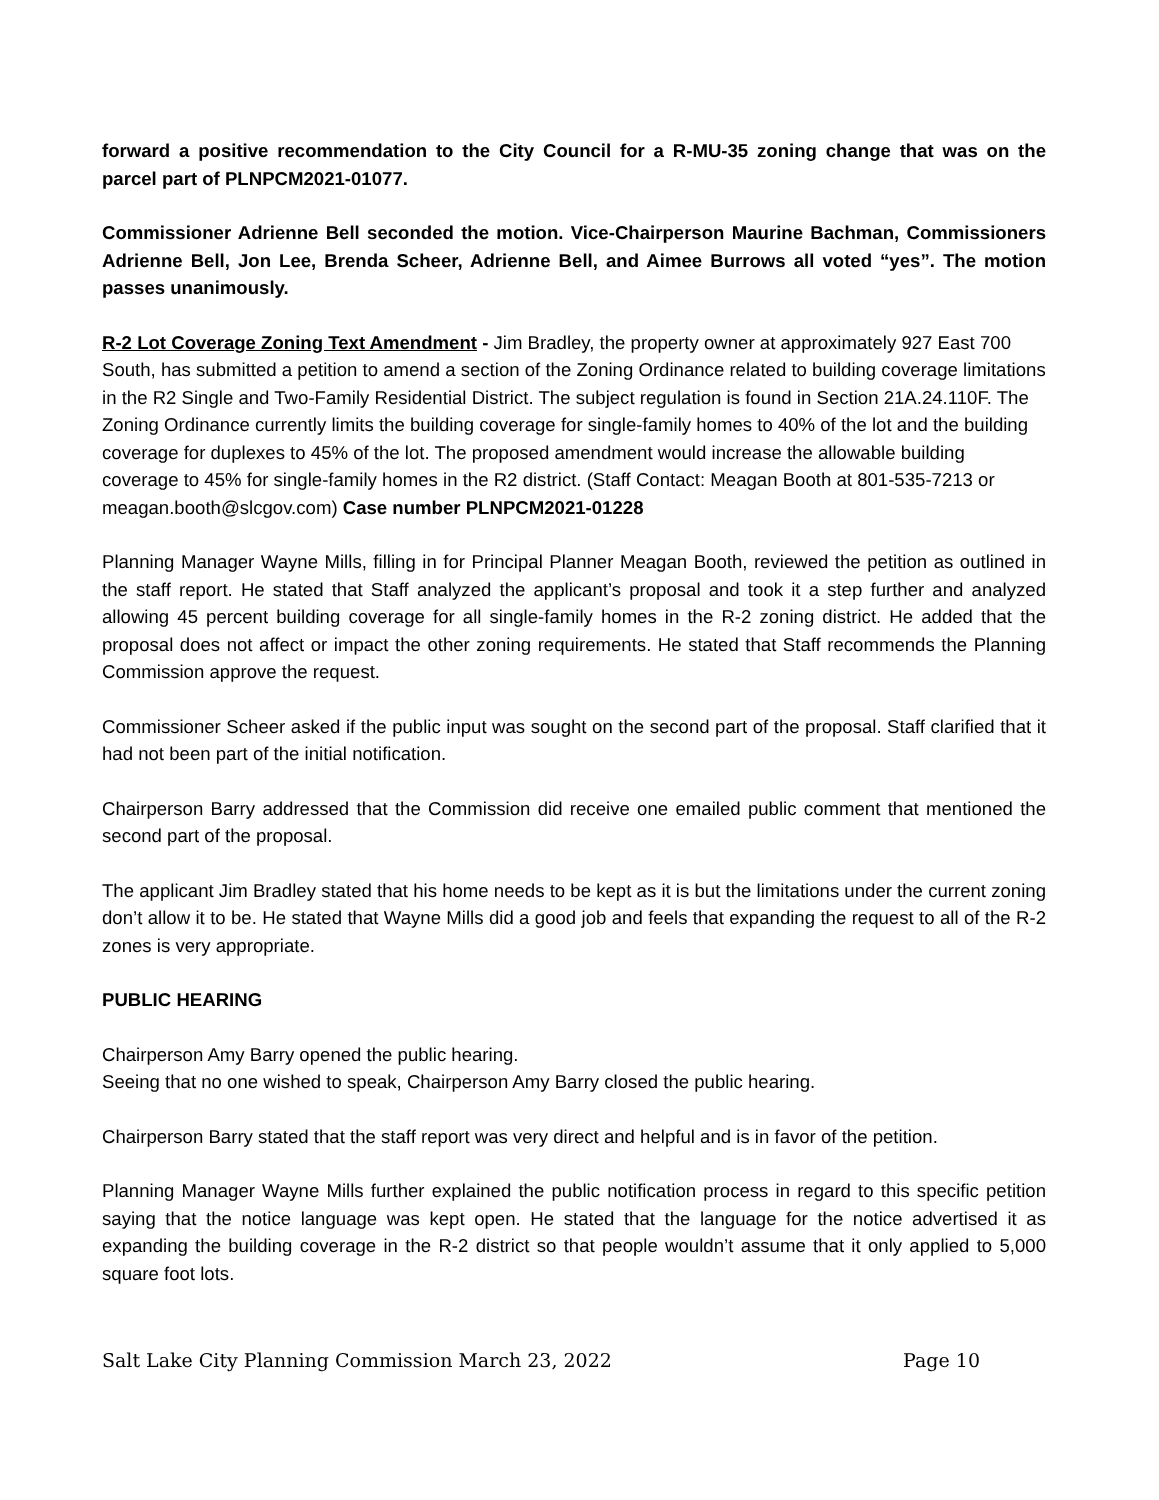forward a positive recommendation to the City Council for a R-MU-35 zoning change that was on the parcel part of PLNPCM2021-01077.
Commissioner Adrienne Bell seconded the motion. Vice-Chairperson Maurine Bachman, Commissioners Adrienne Bell, Jon Lee, Brenda Scheer, Adrienne Bell, and Aimee Burrows all voted “yes”. The motion passes unanimously.
R-2 Lot Coverage Zoning Text Amendment - Jim Bradley, the property owner at approximately 927 East 700 South, has submitted a petition to amend a section of the Zoning Ordinance related to building coverage limitations in the R2 Single and Two-Family Residential District. The subject regulation is found in Section 21A.24.110F. The Zoning Ordinance currently limits the building coverage for single-family homes to 40% of the lot and the building coverage for duplexes to 45% of the lot. The proposed amendment would increase the allowable building coverage to 45% for single-family homes in the R2 district. (Staff Contact: Meagan Booth at 801-535-7213 or meagan.booth@slcgov.com) Case number PLNPCM2021-01228
Planning Manager Wayne Mills, filling in for Principal Planner Meagan Booth, reviewed the petition as outlined in the staff report. He stated that Staff analyzed the applicant’s proposal and took it a step further and analyzed allowing 45 percent building coverage for all single-family homes in the R-2 zoning district. He added that the proposal does not affect or impact the other zoning requirements. He stated that Staff recommends the Planning Commission approve the request.
Commissioner Scheer asked if the public input was sought on the second part of the proposal. Staff clarified that it had not been part of the initial notification.
Chairperson Barry addressed that the Commission did receive one emailed public comment that mentioned the second part of the proposal.
The applicant Jim Bradley stated that his home needs to be kept as it is but the limitations under the current zoning don’t allow it to be. He stated that Wayne Mills did a good job and feels that expanding the request to all of the R-2 zones is very appropriate.
PUBLIC HEARING
Chairperson Amy Barry opened the public hearing.
Seeing that no one wished to speak, Chairperson Amy Barry closed the public hearing.
Chairperson Barry stated that the staff report was very direct and helpful and is in favor of the petition.
Planning Manager Wayne Mills further explained the public notification process in regard to this specific petition saying that the notice language was kept open. He stated that the language for the notice advertised it as expanding the building coverage in the R-2 district so that people wouldn’t assume that it only applied to 5,000 square foot lots.
Salt Lake City Planning Commission March 23, 2022 Page 10